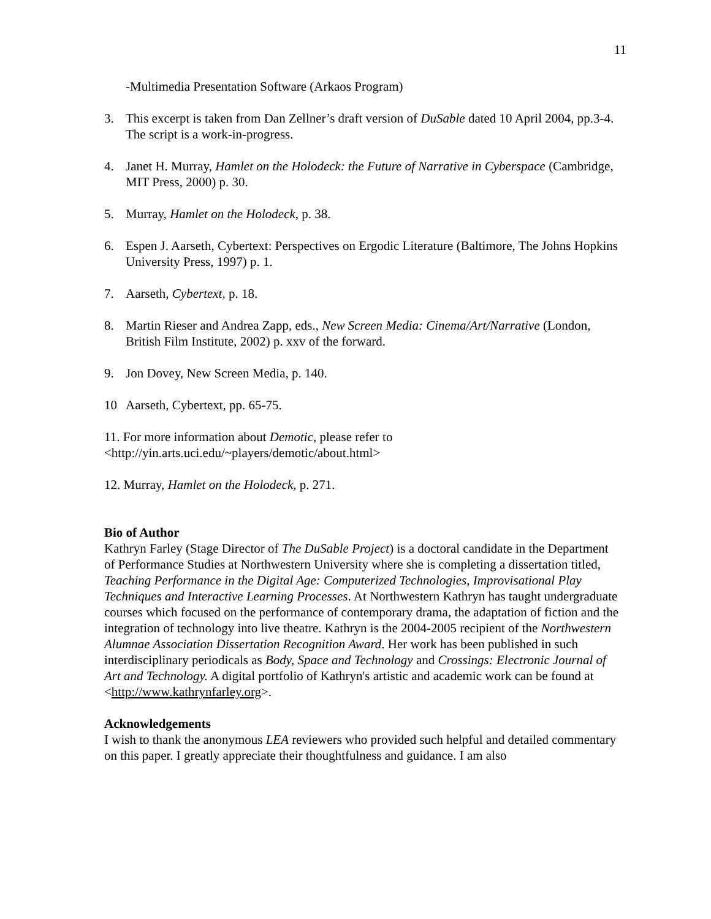11
-Multimedia Presentation Software (Arkaos Program)
3. This excerpt is taken from Dan Zellner’s draft version of DuSable dated 10 April 2004, pp.3-4. The script is a work-in-progress.
4. Janet H. Murray, Hamlet on the Holodeck: the Future of Narrative in Cyberspace (Cambridge, MIT Press, 2000) p. 30.
5. Murray, Hamlet on the Holodeck, p. 38.
6. Espen J. Aarseth, Cybertext: Perspectives on Ergodic Literature (Baltimore, The Johns Hopkins University Press, 1997) p. 1.
7. Aarseth, Cybertext, p. 18.
8. Martin Rieser and Andrea Zapp, eds., New Screen Media: Cinema/Art/Narrative (London, British Film Institute, 2002) p. xxv of the forward.
9. Jon Dovey, New Screen Media, p. 140.
10 Aarseth, Cybertext, pp. 65-75.
11. For more information about Demotic, please refer to
<http://yin.arts.uci.edu/~players/demotic/about.html>
12. Murray, Hamlet on the Holodeck, p. 271.
Bio of Author
Kathryn Farley (Stage Director of The DuSable Project) is a doctoral candidate in the Department of Performance Studies at Northwestern University where she is completing a dissertation titled, Teaching Performance in the Digital Age: Computerized Technologies, Improvisational Play Techniques and Interactive Learning Processes. At Northwestern Kathryn has taught undergraduate courses which focused on the performance of contemporary drama, the adaptation of fiction and the integration of technology into live theatre. Kathryn is the 2004-2005 recipient of the Northwestern Alumnae Association Dissertation Recognition Award. Her work has been published in such interdisciplinary periodicals as Body, Space and Technology and Crossings: Electronic Journal of Art and Technology. A digital portfolio of Kathryn's artistic and academic work can be found at <http://www.kathrynfarley.org>.
Acknowledgements
I wish to thank the anonymous LEA reviewers who provided such helpful and detailed commentary on this paper. I greatly appreciate their thoughtfulness and guidance. I am also